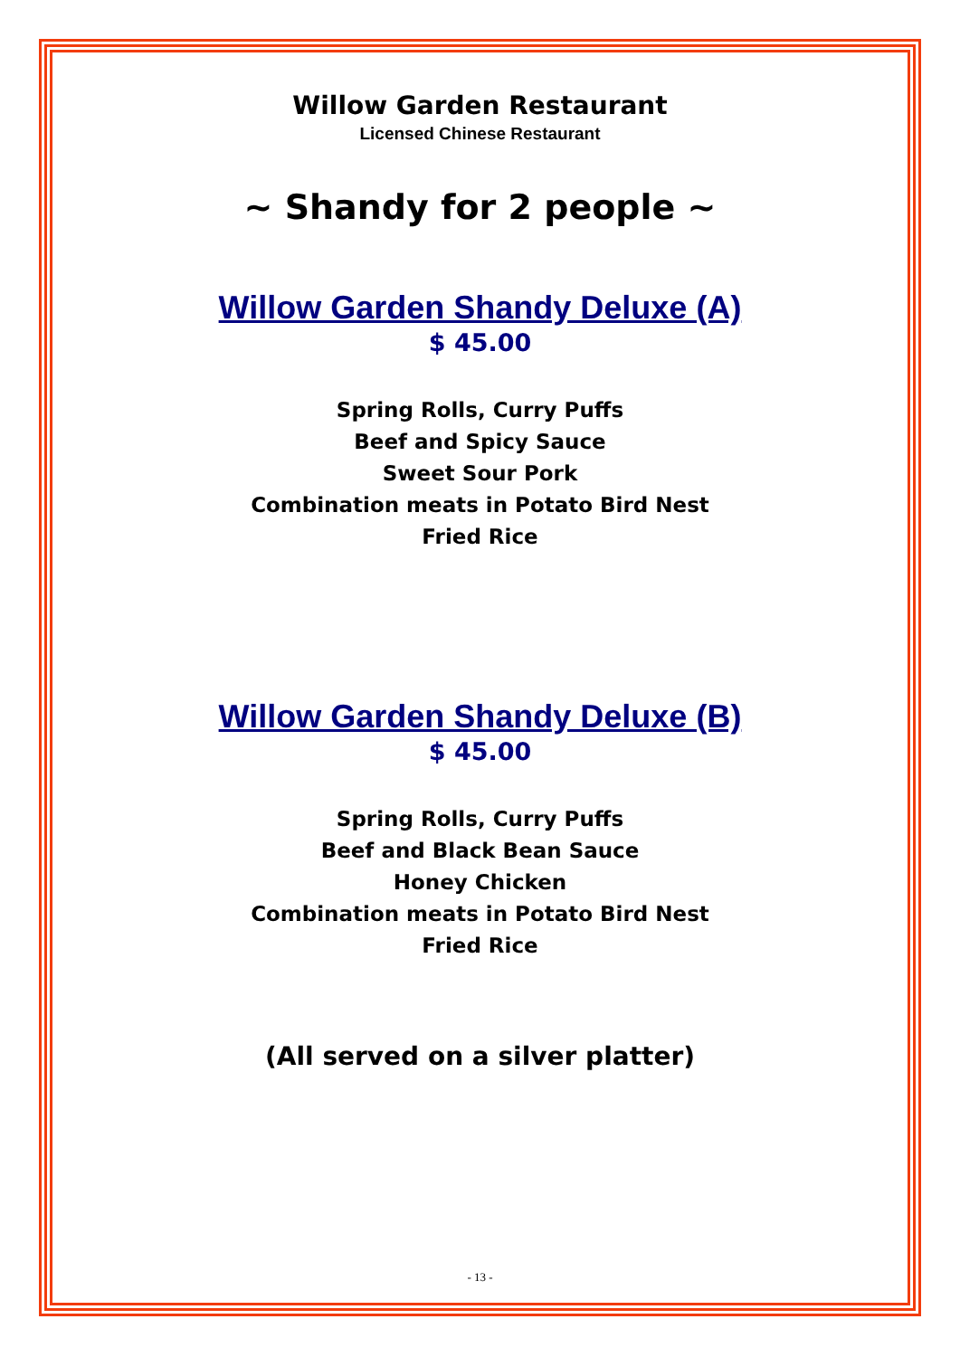Willow Garden Restaurant
Licensed Chinese Restaurant
~ Shandy for 2 people ~
Willow Garden Shandy Deluxe (A)
$ 45.00
Spring Rolls, Curry Puffs
Beef and Spicy Sauce
Sweet Sour Pork
Combination meats in Potato Bird Nest
Fried Rice
Willow Garden Shandy Deluxe (B)
$ 45.00
Spring Rolls, Curry Puffs
Beef and Black Bean Sauce
Honey Chicken
Combination meats in Potato Bird Nest
Fried Rice
(All served on a silver platter)
- 13 -